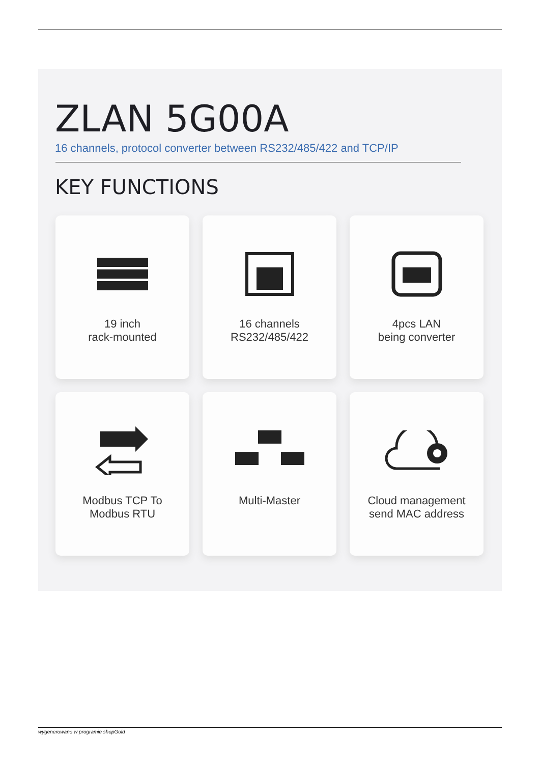ZLAN 5G00A
16 channels, protocol converter between RS232/485/422 and TCP/IP
KEY FUNCTIONS
19 inch
rack-mounted
16 channels
RS232/485/422
4pcs LAN
being converter
Modbus TCP To
Modbus RTU
Multi-Master
Cloud management
send MAC address
wygenerowano w programie shopGold